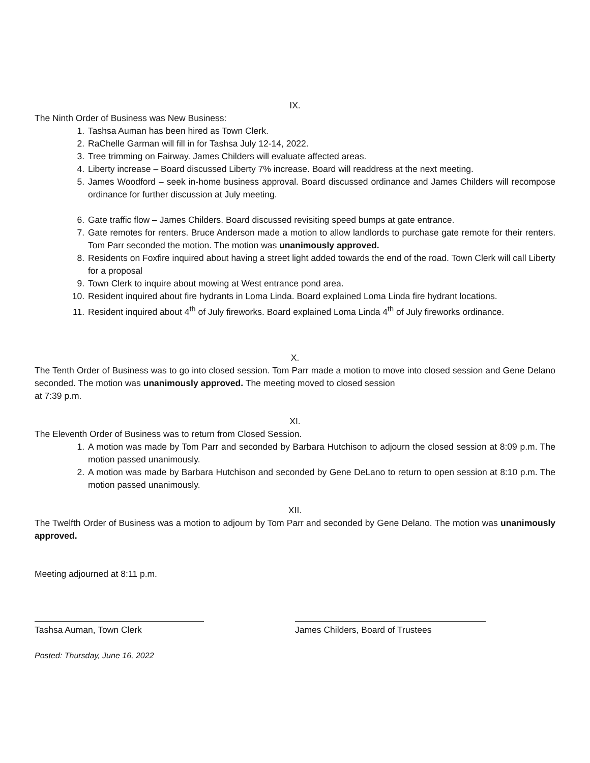IX.
The Ninth Order of Business was New Business:
1. Tashsa Auman has been hired as Town Clerk.
2. RaChelle Garman will fill in for Tashsa July 12-14, 2022.
3. Tree trimming on Fairway. James Childers will evaluate affected areas.
4. Liberty increase – Board discussed Liberty 7% increase. Board will readdress at the next meeting.
5. James Woodford – seek in-home business approval. Board discussed ordinance and James Childers will recompose ordinance for further discussion at July meeting.
6. Gate traffic flow – James Childers. Board discussed revisiting speed bumps at gate entrance.
7. Gate remotes for renters. Bruce Anderson made a motion to allow landlords to purchase gate remote for their renters. Tom Parr seconded the motion. The motion was unanimously approved.
8. Residents on Foxfire inquired about having a street light added towards the end of the road. Town Clerk will call Liberty for a proposal
9. Town Clerk to inquire about mowing at West entrance pond area.
10. Resident inquired about fire hydrants in Loma Linda. Board explained Loma Linda fire hydrant locations.
11. Resident inquired about 4<sup>th</sup> of July fireworks. Board explained Loma Linda 4<sup>th</sup> of July fireworks ordinance.
X.
The Tenth Order of Business was to go into closed session. Tom Parr made a motion to move into closed session and Gene Delano seconded. The motion was unanimously approved. The meeting moved to closed session
at 7:39 p.m.
XI.
The Eleventh Order of Business was to return from Closed Session.
1. A motion was made by Tom Parr and seconded by Barbara Hutchison to adjourn the closed session at 8:09 p.m. The motion passed unanimously.
2. A motion was made by Barbara Hutchison and seconded by Gene DeLano to return to open session at 8:10 p.m. The motion passed unanimously.
XII.
The Twelfth Order of Business was a motion to adjourn by Tom Parr and seconded by Gene Delano. The motion was unanimously approved.
Meeting adjourned at 8:11 p.m.
Tashsa Auman, Town Clerk James Childers, Board of Trustees
Posted: Thursday, June 16, 2022